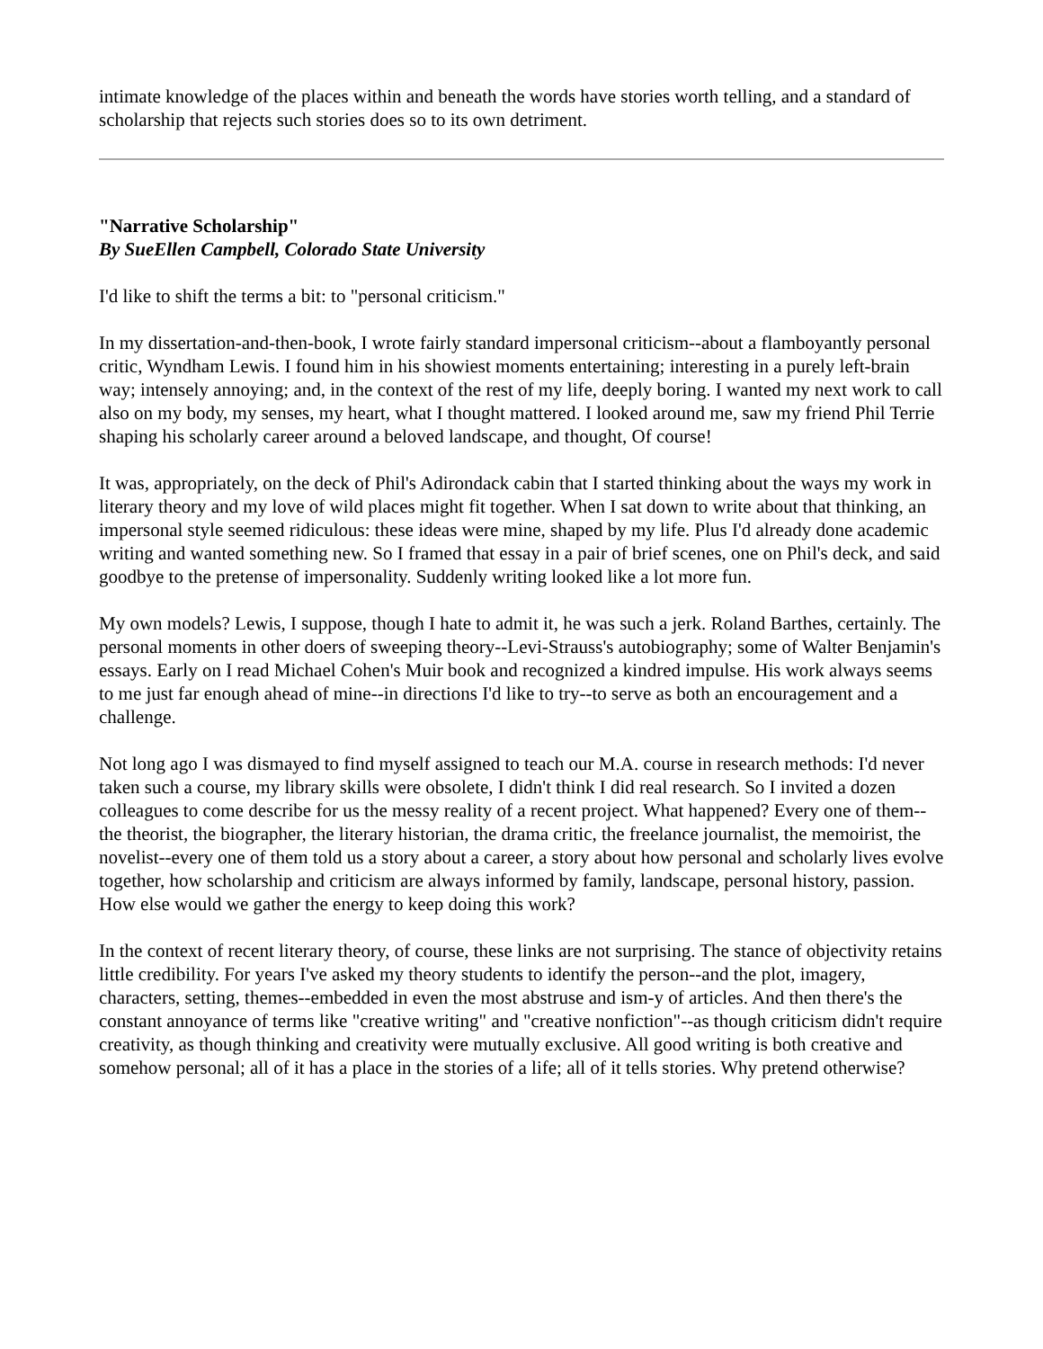intimate knowledge of the places within and beneath the words have stories worth telling, and a standard of scholarship that rejects such stories does so to its own detriment.
"Narrative Scholarship"
By SueEllen Campbell, Colorado State University
I'd like to shift the terms a bit: to "personal criticism."
In my dissertation-and-then-book, I wrote fairly standard impersonal criticism--about a flamboyantly personal critic, Wyndham Lewis. I found him in his showiest moments entertaining; interesting in a purely left-brain way; intensely annoying; and, in the context of the rest of my life, deeply boring. I wanted my next work to call also on my body, my senses, my heart, what I thought mattered. I looked around me, saw my friend Phil Terrie shaping his scholarly career around a beloved landscape, and thought, Of course!
It was, appropriately, on the deck of Phil's Adirondack cabin that I started thinking about the ways my work in literary theory and my love of wild places might fit together. When I sat down to write about that thinking, an impersonal style seemed ridiculous: these ideas were mine, shaped by my life. Plus I'd already done academic writing and wanted something new. So I framed that essay in a pair of brief scenes, one on Phil's deck, and said goodbye to the pretense of impersonality. Suddenly writing looked like a lot more fun.
My own models? Lewis, I suppose, though I hate to admit it, he was such a jerk. Roland Barthes, certainly. The personal moments in other doers of sweeping theory--Levi-Strauss's autobiography; some of Walter Benjamin's essays. Early on I read Michael Cohen's Muir book and recognized a kindred impulse. His work always seems to me just far enough ahead of mine--in directions I'd like to try--to serve as both an encouragement and a challenge.
Not long ago I was dismayed to find myself assigned to teach our M.A. course in research methods: I'd never taken such a course, my library skills were obsolete, I didn't think I did real research. So I invited a dozen colleagues to come describe for us the messy reality of a recent project. What happened? Every one of them--the theorist, the biographer, the literary historian, the drama critic, the freelance journalist, the memoirist, the novelist--every one of them told us a story about a career, a story about how personal and scholarly lives evolve together, how scholarship and criticism are always informed by family, landscape, personal history, passion. How else would we gather the energy to keep doing this work?
In the context of recent literary theory, of course, these links are not surprising. The stance of objectivity retains little credibility. For years I've asked my theory students to identify the person--and the plot, imagery, characters, setting, themes--embedded in even the most abstruse and ism-y of articles. And then there's the constant annoyance of terms like "creative writing" and "creative nonfiction"--as though criticism didn't require creativity, as though thinking and creativity were mutually exclusive. All good writing is both creative and somehow personal; all of it has a place in the stories of a life; all of it tells stories. Why pretend otherwise?